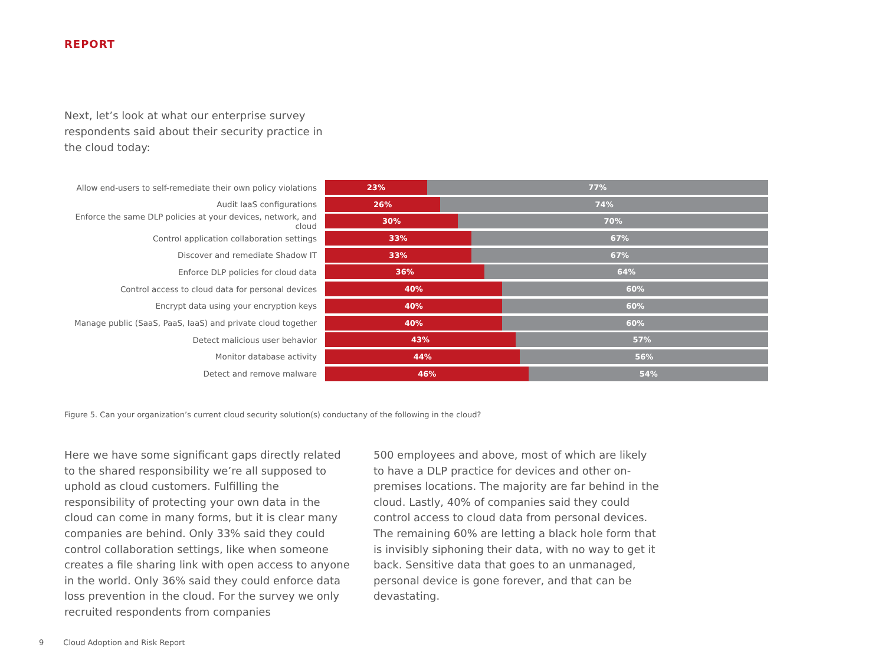REPORT
Next, let’s look at what our enterprise survey respondents said about their security practice in the cloud today:
Allow end-users to self-remediate their own policy violations
23% 77%
Audit IaaS configurations
26% 74%
Enforce the same DLP policies at your devices, network, and cloud
30% 70%
Control application collaboration settings
33% 67%
Discover and remediate Shadow IT
33% 67%
Enforce DLP policies for cloud data
36% 64%
Control access to cloud data for personal devices
40% 60%
Encrypt data using your encryption keys
40% 60%
Manage public (SaaS, PaaS, IaaS) and private cloud together
40% 60%
Detect malicious user behavior
43% 57%
Monitor database activity
44% 56%
Detect and remove malware
46% 54%
Figure 5. Can your organization’s current cloud security solution(s) conductany of the following in the cloud?
Here we have some significant gaps directly related to the shared responsibility we’re all supposed to uphold as cloud customers. Fulfilling the responsibility of protecting your own data in the cloud can come in many forms, but it is clear many companies are behind. Only 33% said they could control collaboration settings, like when someone creates a file sharing link with open access to anyone in the world. Only 36% said they could enforce data loss prevention in the cloud. For the survey we only recruited respondents from companies
500 employees and above, most of which are likely to have a DLP practice for devices and other on-premises locations. The majority are far behind in the cloud. Lastly, 40% of companies said they could control access to cloud data from personal devices. The remaining 60% are letting a black hole form that is invisibly siphoning their data, with no way to get it back. Sensitive data that goes to an unmanaged, personal device is gone forever, and that can be devastating.
9 Cloud Adoption and Risk Report